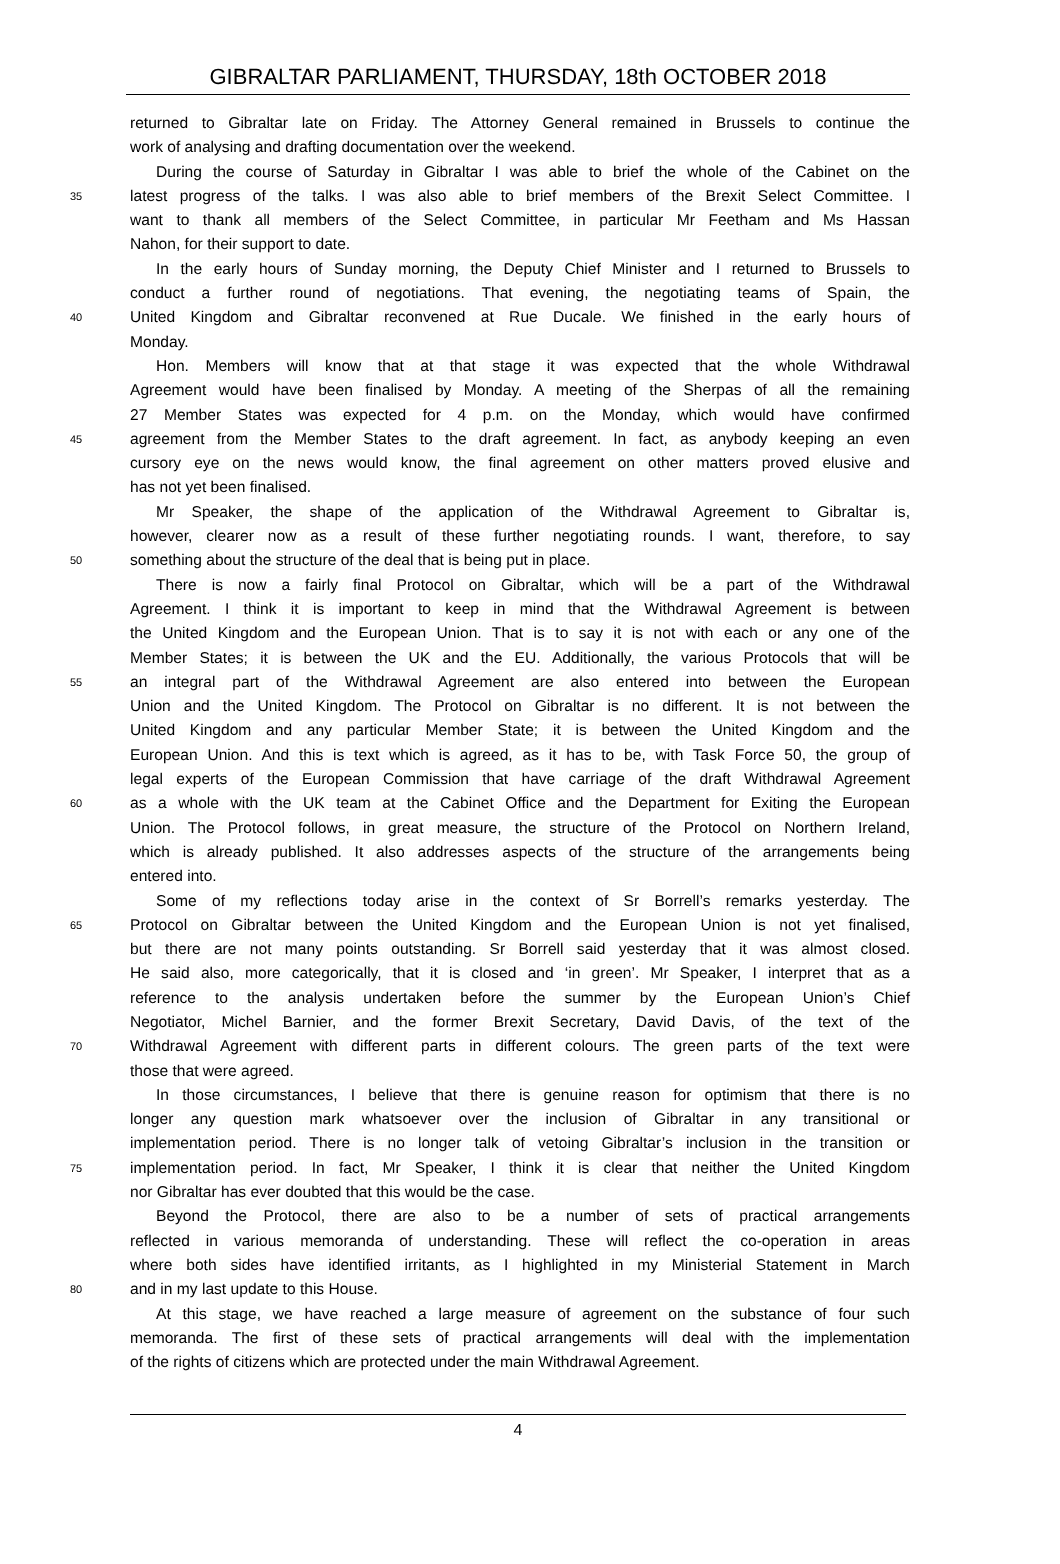GIBRALTAR PARLIAMENT, THURSDAY, 18th OCTOBER 2018
returned to Gibraltar late on Friday. The Attorney General remained in Brussels to continue the
work of analysing and drafting documentation over the weekend.
During the course of Saturday in Gibraltar I was able to brief the whole of the Cabinet on the
35
latest progress of the talks. I was also able to brief members of the Brexit Select Committee. I
want to thank all members of the Select Committee, in particular Mr Feetham and Ms Hassan
Nahon, for their support to date.
In the early hours of Sunday morning, the Deputy Chief Minister and I returned to Brussels to
conduct a further round of negotiations. That evening, the negotiating teams of Spain, the
40
United Kingdom and Gibraltar reconvened at Rue Ducale. We finished in the early hours of
Monday.
Hon. Members will know that at that stage it was expected that the whole Withdrawal
Agreement would have been finalised by Monday. A meeting of the Sherpas of all the remaining
27 Member States was expected for 4 p.m. on the Monday, which would have confirmed
45
agreement from the Member States to the draft agreement. In fact, as anybody keeping an even
cursory eye on the news would know, the final agreement on other matters proved elusive and
has not yet been finalised.
Mr Speaker, the shape of the application of the Withdrawal Agreement to Gibraltar is,
however, clearer now as a result of these further negotiating rounds. I want, therefore, to say
50
something about the structure of the deal that is being put in place.
There is now a fairly final Protocol on Gibraltar, which will be a part of the Withdrawal
Agreement. I think it is important to keep in mind that the Withdrawal Agreement is between
the United Kingdom and the European Union. That is to say it is not with each or any one of the
Member States; it is between the UK and the EU. Additionally, the various Protocols that will be
55
an integral part of the Withdrawal Agreement are also entered into between the European
Union and the United Kingdom. The Protocol on Gibraltar is no different. It is not between the
United Kingdom and any particular Member State; it is between the United Kingdom and the
European Union. And this is text which is agreed, as it has to be, with Task Force 50, the group of
legal experts of the European Commission that have carriage of the draft Withdrawal Agreement
60
as a whole with the UK team at the Cabinet Office and the Department for Exiting the European
Union. The Protocol follows, in great measure, the structure of the Protocol on Northern Ireland,
which is already published. It also addresses aspects of the structure of the arrangements being
entered into.
Some of my reflections today arise in the context of Sr Borrell’s remarks yesterday. The
65
Protocol on Gibraltar between the United Kingdom and the European Union is not yet finalised,
but there are not many points outstanding. Sr Borrell said yesterday that it was almost closed.
He said also, more categorically, that it is closed and ‘in green’. Mr Speaker, I interpret that as a
reference to the analysis undertaken before the summer by the European Union’s Chief
Negotiator, Michel Barnier, and the former Brexit Secretary, David Davis, of the text of the
70
Withdrawal Agreement with different parts in different colours. The green parts of the text were
those that were agreed.
In those circumstances, I believe that there is genuine reason for optimism that there is no
longer any question mark whatsoever over the inclusion of Gibraltar in any transitional or
implementation period. There is no longer talk of vetoing Gibraltar’s inclusion in the transition or
75
implementation period. In fact, Mr Speaker, I think it is clear that neither the United Kingdom
nor Gibraltar has ever doubted that this would be the case.
Beyond the Protocol, there are also to be a number of sets of practical arrangements
reflected in various memoranda of understanding. These will reflect the co-operation in areas
where both sides have identified irritants, as I highlighted in my Ministerial Statement in March
80
and in my last update to this House.
At this stage, we have reached a large measure of agreement on the substance of four such
memoranda. The first of these sets of practical arrangements will deal with the implementation
of the rights of citizens which are protected under the main Withdrawal Agreement.
4